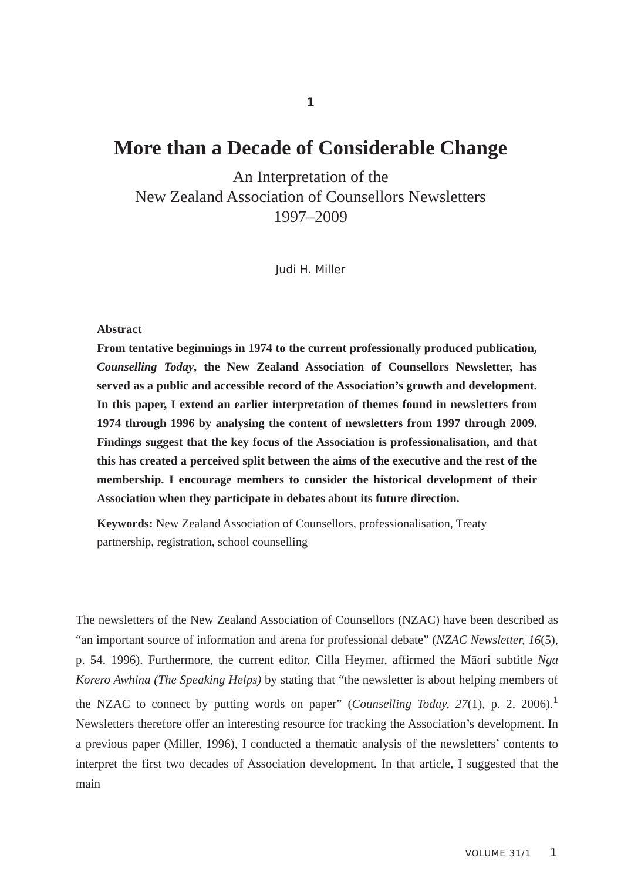1
More than a Decade of Considerable Change
An Interpretation of the
New Zealand Association of Counsellors Newsletters
1997–2009
Judi H. Miller
Abstract
From tentative beginnings in 1974 to the current professionally produced publication, Counselling Today, the New Zealand Association of Counsellors Newsletter, has served as a public and accessible record of the Association’s growth and development. In this paper, I extend an earlier interpretation of themes found in newsletters from 1974 through 1996 by analysing the content of newsletters from 1997 through 2009. Findings suggest that the key focus of the Association is professionalisation, and that this has created a perceived split between the aims of the executive and the rest of the membership. I encourage members to consider the historical development of their Association when they participate in debates about its future direction.
Keywords: New Zealand Association of Counsellors, professionalisation, Treaty partnership, registration, school counselling
The newsletters of the New Zealand Association of Counsellors (NZAC) have been described as “an important source of information and arena for professional debate” (NZAC Newsletter, 16(5), p. 54, 1996). Furthermore, the current editor, Cilla Heymer, affirmed the Māori subtitle Nga Korero Awhina (The Speaking Helps) by stating that “the newsletter is about helping members of the NZAC to connect by putting words on paper” (Counselling Today, 27(1), p. 2, 2006).<sup>1</sup> Newsletters therefore offer an interesting resource for tracking the Association’s development. In a previous paper (Miller, 1996), I conducted a thematic analysis of the newsletters’ contents to interpret the first two decades of Association development. In that article, I suggested that the main
VOLUME 31/1 1